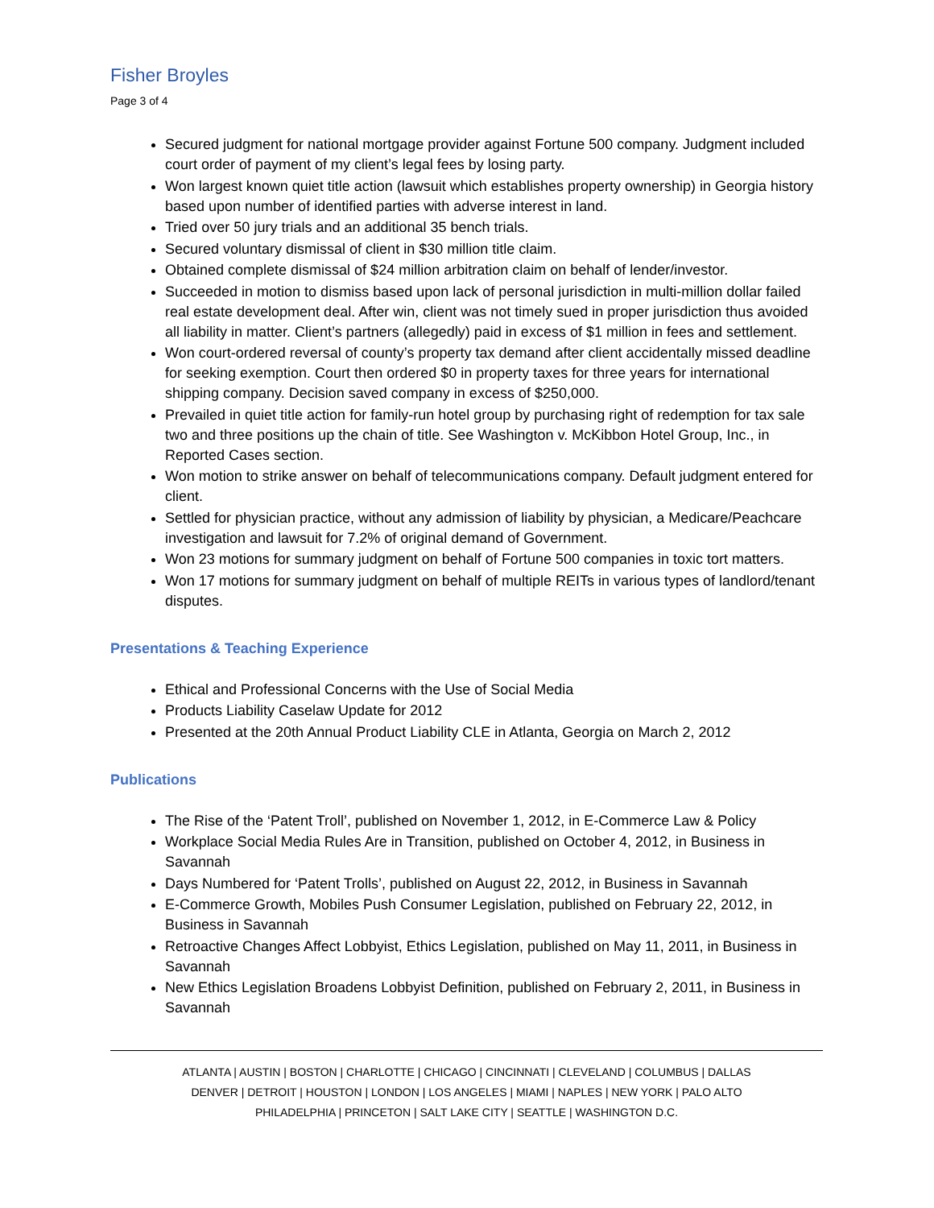Fisher Broyles
Page 3 of 4
Secured judgment for national mortgage provider against Fortune 500 company. Judgment included court order of payment of my client’s legal fees by losing party.
Won largest known quiet title action (lawsuit which establishes property ownership) in Georgia history based upon number of identified parties with adverse interest in land.
Tried over 50 jury trials and an additional 35 bench trials.
Secured voluntary dismissal of client in $30 million title claim.
Obtained complete dismissal of $24 million arbitration claim on behalf of lender/investor.
Succeeded in motion to dismiss based upon lack of personal jurisdiction in multi-million dollar failed real estate development deal. After win, client was not timely sued in proper jurisdiction thus avoided all liability in matter. Client’s partners (allegedly) paid in excess of $1 million in fees and settlement.
Won court-ordered reversal of county’s property tax demand after client accidentally missed deadline for seeking exemption. Court then ordered $0 in property taxes for three years for international shipping company. Decision saved company in excess of $250,000.
Prevailed in quiet title action for family-run hotel group by purchasing right of redemption for tax sale two and three positions up the chain of title. See Washington v. McKibbon Hotel Group, Inc., in Reported Cases section.
Won motion to strike answer on behalf of telecommunications company. Default judgment entered for client.
Settled for physician practice, without any admission of liability by physician, a Medicare/Peachcare investigation and lawsuit for 7.2% of original demand of Government.
Won 23 motions for summary judgment on behalf of Fortune 500 companies in toxic tort matters.
Won 17 motions for summary judgment on behalf of multiple REITs in various types of landlord/tenant disputes.
Presentations & Teaching Experience
Ethical and Professional Concerns with the Use of Social Media
Products Liability Caselaw Update for 2012
Presented at the 20th Annual Product Liability CLE in Atlanta, Georgia on March 2, 2012
Publications
The Rise of the ‘Patent Troll’, published on November 1, 2012, in E-Commerce Law & Policy
Workplace Social Media Rules Are in Transition, published on October 4, 2012, in Business in Savannah
Days Numbered for ‘Patent Trolls’, published on August 22, 2012, in Business in Savannah
E-Commerce Growth, Mobiles Push Consumer Legislation, published on February 22, 2012, in Business in Savannah
Retroactive Changes Affect Lobbyist, Ethics Legislation, published on May 11, 2011, in Business in Savannah
New Ethics Legislation Broadens Lobbyist Definition, published on February 2, 2011, in Business in Savannah
ATLANTA | AUSTIN | BOSTON | CHARLOTTE | CHICAGO | CINCINNATI | CLEVELAND | COLUMBUS | DALLAS
DENVER | DETROIT | HOUSTON | LONDON | LOS ANGELES | MIAMI | NAPLES | NEW YORK | PALO ALTO
PHILADELPHIA | PRINCETON | SALT LAKE CITY | SEATTLE | WASHINGTON D.C.